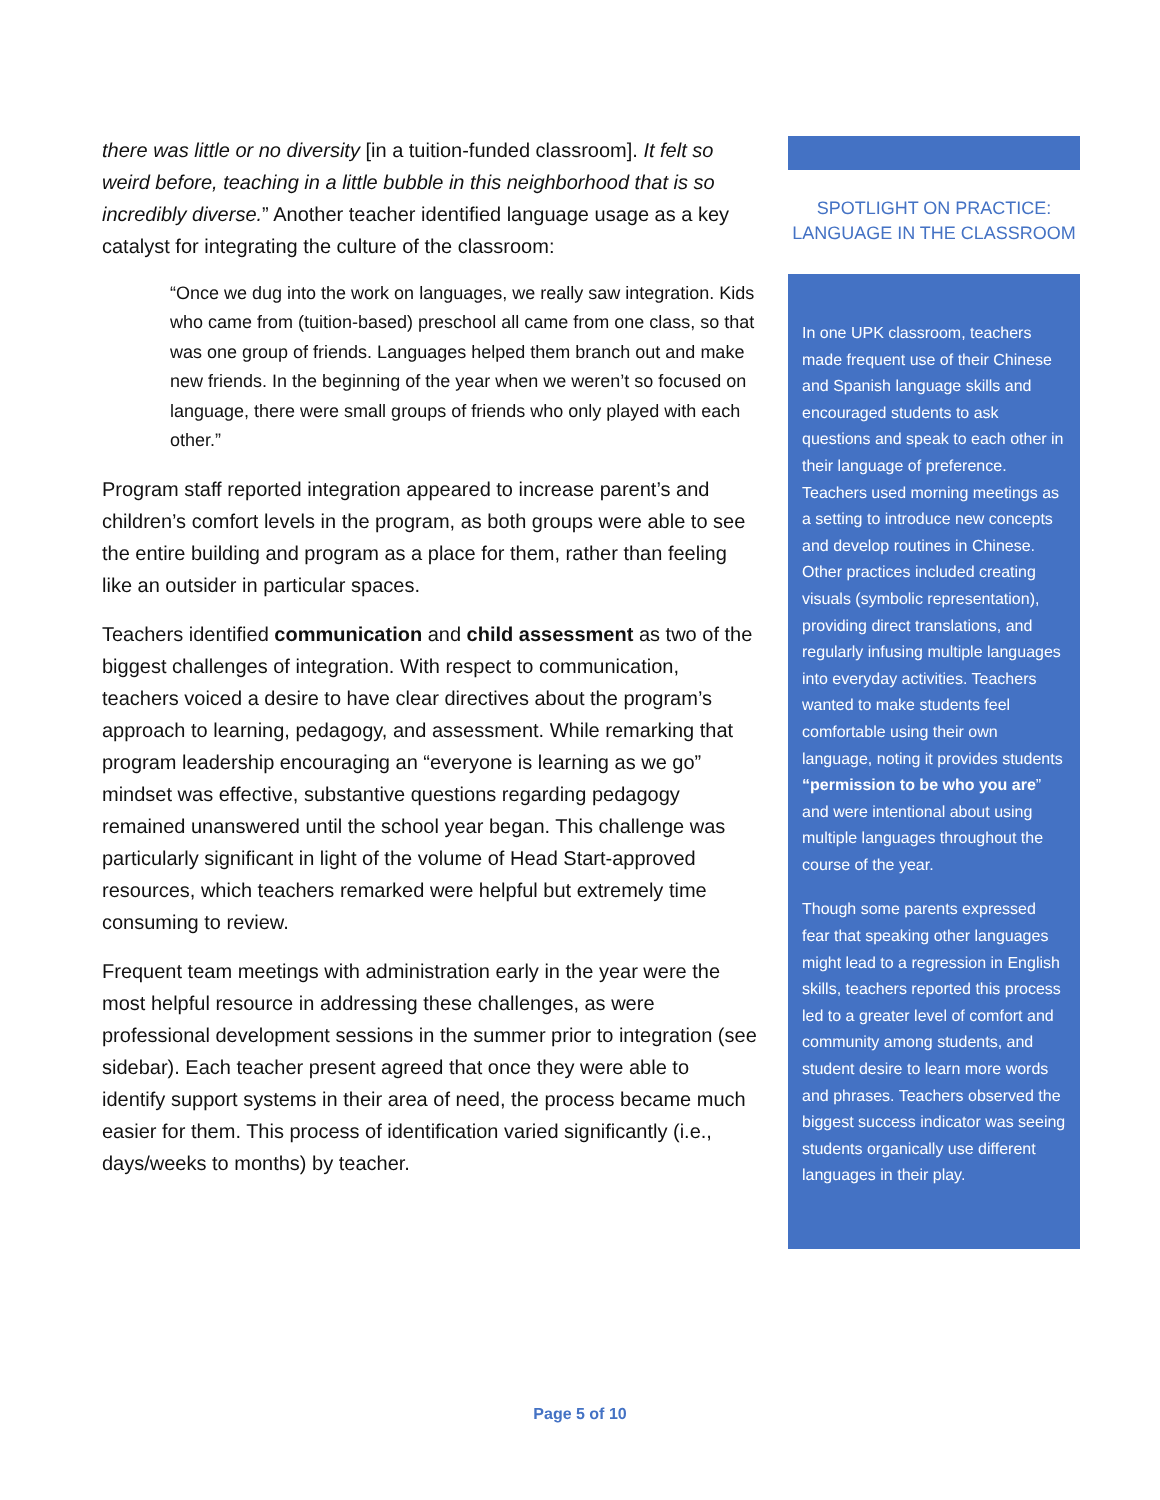there was little or no diversity [in a tuition-funded classroom]. It felt so weird before, teaching in a little bubble in this neighborhood that is so incredibly diverse.” Another teacher identified language usage as a key catalyst for integrating the culture of the classroom:
“Once we dug into the work on languages, we really saw integration. Kids who came from (tuition-based) preschool all came from one class, so that was one group of friends. Languages helped them branch out and make new friends. In the beginning of the year when we weren’t so focused on language, there were small groups of friends who only played with each other.”
Program staff reported integration appeared to increase parent’s and children’s comfort levels in the program, as both groups were able to see the entire building and program as a place for them, rather than feeling like an outsider in particular spaces.
Teachers identified communication and child assessment as two of the biggest challenges of integration. With respect to communication, teachers voiced a desire to have clear directives about the program’s approach to learning, pedagogy, and assessment. While remarking that program leadership encouraging an “everyone is learning as we go” mindset was effective, substantive questions regarding pedagogy remained unanswered until the school year began. This challenge was particularly significant in light of the volume of Head Start-approved resources, which teachers remarked were helpful but extremely time consuming to review.
Frequent team meetings with administration early in the year were the most helpful resource in addressing these challenges, as were professional development sessions in the summer prior to integration (see sidebar). Each teacher present agreed that once they were able to identify support systems in their area of need, the process became much easier for them. This process of identification varied significantly (i.e., days/weeks to months) by teacher.
SPOTLIGHT ON PRACTICE:
LANGUAGE IN THE CLASSROOM
In one UPK classroom, teachers made frequent use of their Chinese and Spanish language skills and encouraged students to ask questions and speak to each other in their language of preference. Teachers used morning meetings as a setting to introduce new concepts and develop routines in Chinese. Other practices included creating visuals (symbolic representation), providing direct translations, and regularly infusing multiple languages into everyday activities. Teachers wanted to make students feel comfortable using their own language, noting it provides students “permission to be who you are” and were intentional about using multiple languages throughout the course of the year.
Though some parents expressed fear that speaking other languages might lead to a regression in English skills, teachers reported this process led to a greater level of comfort and community among students, and student desire to learn more words and phrases. Teachers observed the biggest success indicator was seeing students organically use different languages in their play.
Page 5 of 10